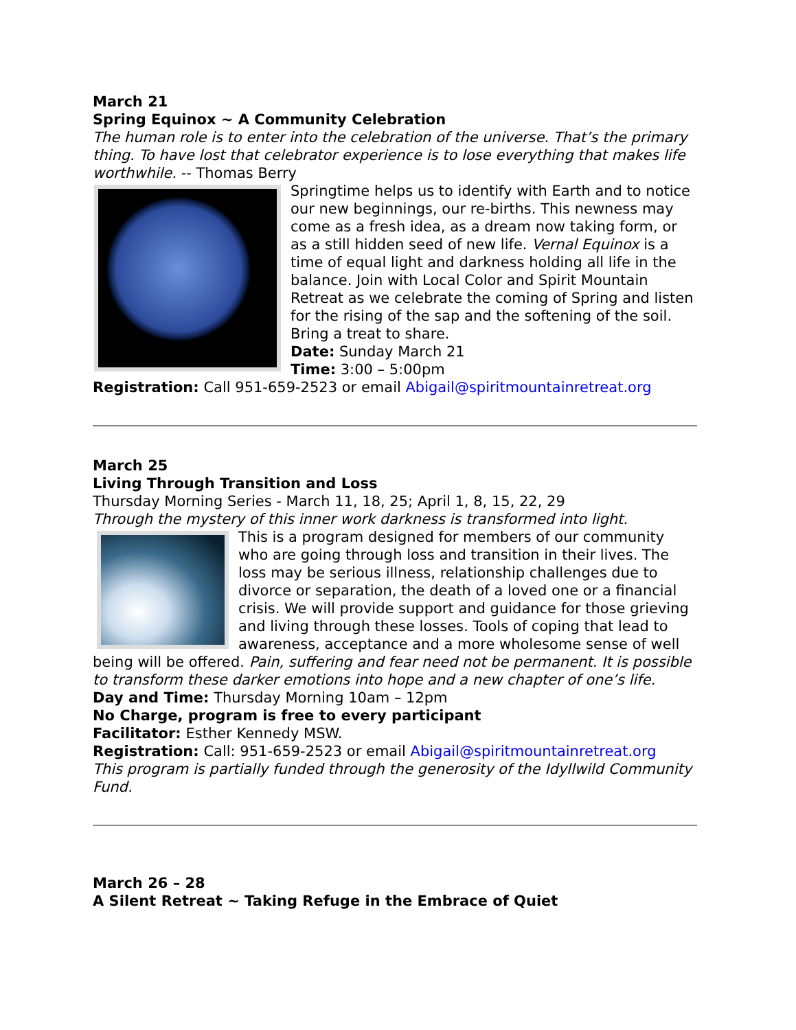March 21
Spring Equinox ~ A Community Celebration
The human role is to enter into the celebration of the universe. That’s the primary thing. To have lost that celebrator experience is to lose everything that makes life worthwhile. -- Thomas Berry
Springtime helps us to identify with Earth and to notice our new beginnings, our re-births. This newness may come as a fresh idea, as a dream now taking form, or as a still hidden seed of new life. Vernal Equinox is a time of equal light and darkness holding all life in the balance. Join with Local Color and Spirit Mountain Retreat as we celebrate the coming of Spring and listen for the rising of the sap and the softening of the soil. Bring a treat to share.
Date: Sunday March 21
Time: 3:00 – 5:00pm
Registration: Call 951-659-2523 or email Abigail@spiritmountainretreat.org
March 25
Living Through Transition and Loss
Thursday Morning Series - March 11, 18, 25; April 1, 8, 15, 22, 29
Through the mystery of this inner work darkness is transformed into light.
This is a program designed for members of our community who are going through loss and transition in their lives. The loss may be serious illness, relationship challenges due to divorce or separation, the death of a loved one or a financial crisis. We will provide support and guidance for those grieving and living through these losses. Tools of coping that lead to awareness, acceptance and a more wholesome sense of well being will be offered. Pain, suffering and fear need not be permanent. It is possible to transform these darker emotions into hope and a new chapter of one’s life.
Day and Time: Thursday Morning 10am – 12pm
No Charge, program is free to every participant
Facilitator: Esther Kennedy MSW.
Registration: Call: 951-659-2523 or email Abigail@spiritmountainretreat.org
This program is partially funded through the generosity of the Idyllwild Community Fund.
March 26 – 28
A Silent Retreat ~ Taking Refuge in the Embrace of Quiet